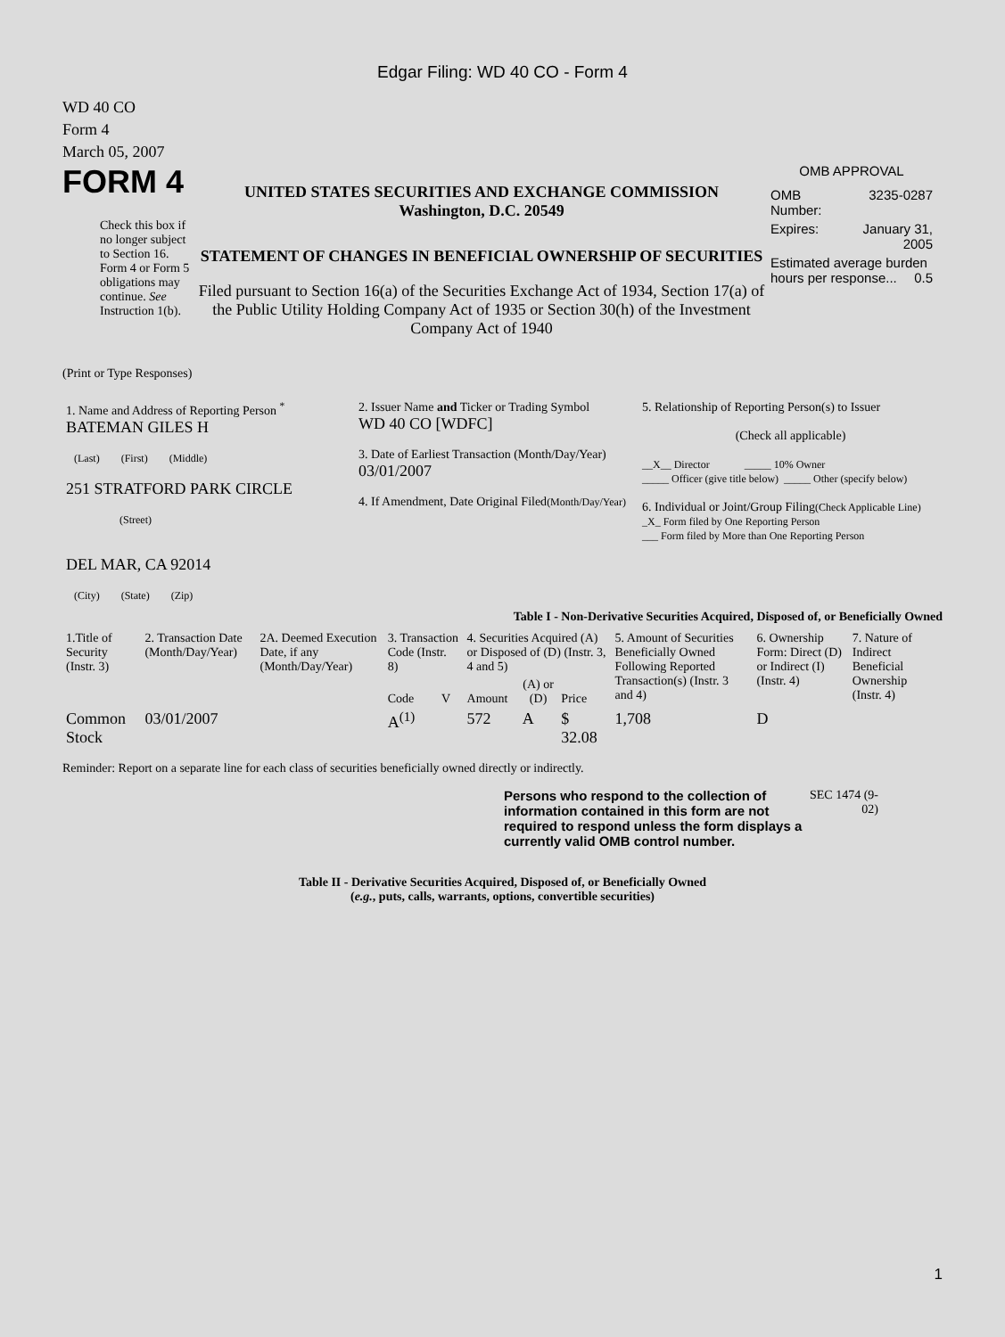Edgar Filing: WD 40 CO - Form 4
WD 40 CO
Form 4
March 05, 2007
FORM 4
Check this box if no longer subject to Section 16. Form 4 or Form 5 obligations may continue. See Instruction 1(b).
UNITED STATES SECURITIES AND EXCHANGE COMMISSION
Washington, D.C. 20549
STATEMENT OF CHANGES IN BENEFICIAL OWNERSHIP OF SECURITIES
Filed pursuant to Section 16(a) of the Securities Exchange Act of 1934, Section 17(a) of the Public Utility Holding Company Act of 1935 or Section 30(h) of the Investment Company Act of 1940
OMB APPROVAL
| OMB Number: | 3235-0287 |
| Expires: | January 31, 2005 |
| Estimated average burden hours per response... 0.5 | |
(Print or Type Responses)
| 1. Name and Address of Reporting Person <sup>*</sup> BATEMAN GILES H (Last) (First) (Middle) 251 STRATFORD PARK CIRCLE (Street) DEL MAR, CA 92014 (City) (State) (Zip) | 2. Issuer Name and Ticker or Trading Symbol WD 40 CO [WDFC] 3. Date of Earliest Transaction (Month/Day/Year) 03/01/2007 4. If Amendment, Date Original Filed (Month/Day/Year) | 5. Relationship of Reporting Person(s) to Issuer (Check all applicable) __X__ Director _____ 10% Owner _____ Officer (give title below) _____ Other (specify below) 6. Individual or Joint/Group Filing (Check Applicable Line) _X_ Form filed by One Reporting Person ___ Form filed by More than One Reporting Person |
Table I - Non-Derivative Securities Acquired, Disposed of, or Beneficially Owned
| 1.Title of Security (Instr. 3) | 2. Transaction Date (Month/Day/Year) | 2A. Deemed Execution Date, if any (Month/Day/Year) | 3. Transaction Code (Instr. 8) | | 4. Securities Acquired (A) or Disposed of (D) (Instr. 3, 4 and 5) | | | 5. Amount of Securities Beneficially Owned Following Reported Transaction(s) (Instr. 3 and 4) | 6. Ownership Form: Direct (D) or Indirect (I) (Instr. 4) | 7. Nature of Indirect Beneficial Ownership (Instr. 4) |
| --- | --- | --- | --- | --- | --- | --- | --- | --- | --- | --- |
| | | | Code | V | Amount | (A) or (D) | Price | | | |
| Common Stock | 03/01/2007 | | A<sup>(1)</sup> | | 572 | A | $ 32.08 | 1,708 | D | |
Reminder: Report on a separate line for each class of securities beneficially owned directly or indirectly.
Persons who respond to the collection of information contained in this form are not required to respond unless the form displays a currently valid OMB control number.
SEC 1474 (9-02)
Table II - Derivative Securities Acquired, Disposed of, or Beneficially Owned
(e.g., puts, calls, warrants, options, convertible securities)
1